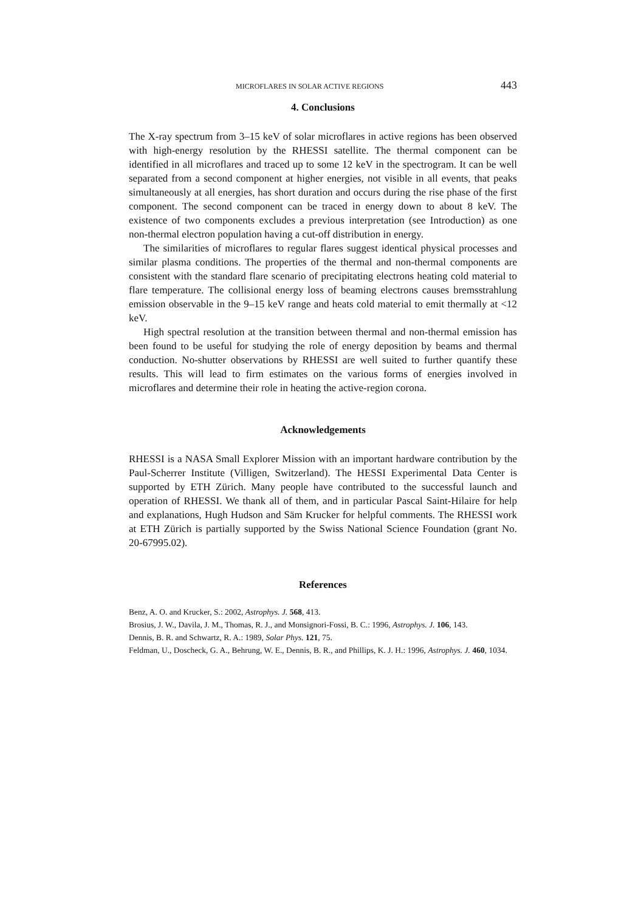MICROFLARES IN SOLAR ACTIVE REGIONS 443
4. Conclusions
The X-ray spectrum from 3–15 keV of solar microflares in active regions has been observed with high-energy resolution by the RHESSI satellite. The thermal component can be identified in all microflares and traced up to some 12 keV in the spectrogram. It can be well separated from a second component at higher energies, not visible in all events, that peaks simultaneously at all energies, has short duration and occurs during the rise phase of the first component. The second component can be traced in energy down to about 8 keV. The existence of two components excludes a previous interpretation (see Introduction) as one non-thermal electron population having a cut-off distribution in energy.
The similarities of microflares to regular flares suggest identical physical processes and similar plasma conditions. The properties of the thermal and non-thermal components are consistent with the standard flare scenario of precipitating electrons heating cold material to flare temperature. The collisional energy loss of beaming electrons causes bremsstrahlung emission observable in the 9–15 keV range and heats cold material to emit thermally at <12 keV.
High spectral resolution at the transition between thermal and non-thermal emission has been found to be useful for studying the role of energy deposition by beams and thermal conduction. No-shutter observations by RHESSI are well suited to further quantify these results. This will lead to firm estimates on the various forms of energies involved in microflares and determine their role in heating the active-region corona.
Acknowledgements
RHESSI is a NASA Small Explorer Mission with an important hardware contribution by the Paul-Scherrer Institute (Villigen, Switzerland). The HESSI Experimental Data Center is supported by ETH Zürich. Many people have contributed to the successful launch and operation of RHESSI. We thank all of them, and in particular Pascal Saint-Hilaire for help and explanations, Hugh Hudson and Säm Krucker for helpful comments. The RHESSI work at ETH Zürich is partially supported by the Swiss National Science Foundation (grant No. 20-67995.02).
References
Benz, A. O. and Krucker, S.: 2002, Astrophys. J. 568, 413.
Brosius, J. W., Davila, J. M., Thomas, R. J., and Monsignori-Fossi, B. C.: 1996, Astrophys. J. 106, 143.
Dennis, B. R. and Schwartz, R. A.: 1989, Solar Phys. 121, 75.
Feldman, U., Doscheck, G. A., Behrung, W. E., Dennis, B. R., and Phillips, K. J. H.: 1996, Astrophys. J. 460, 1034.